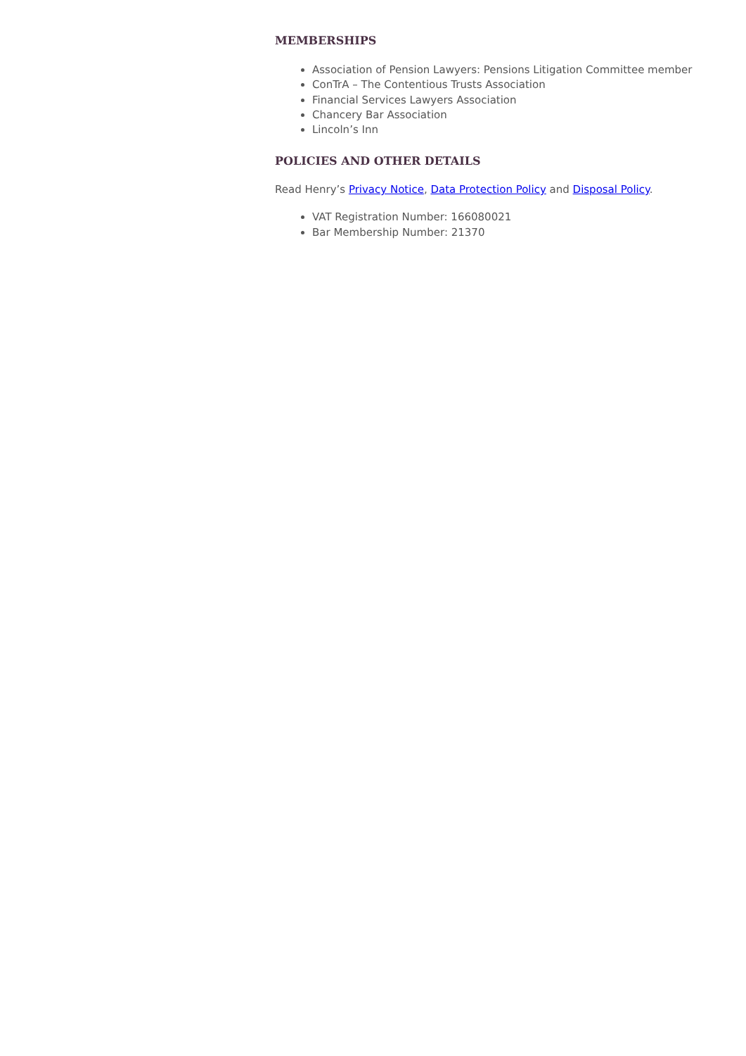MEMBERSHIPS
Association of Pension Lawyers: Pensions Litigation Committee member
ConTrA – The Contentious Trusts Association
Financial Services Lawyers Association
Chancery Bar Association
Lincoln’s Inn
POLICIES AND OTHER DETAILS
Read Henry’s Privacy Notice, Data Protection Policy and Disposal Policy.
VAT Registration Number: 166080021
Bar Membership Number: 21370